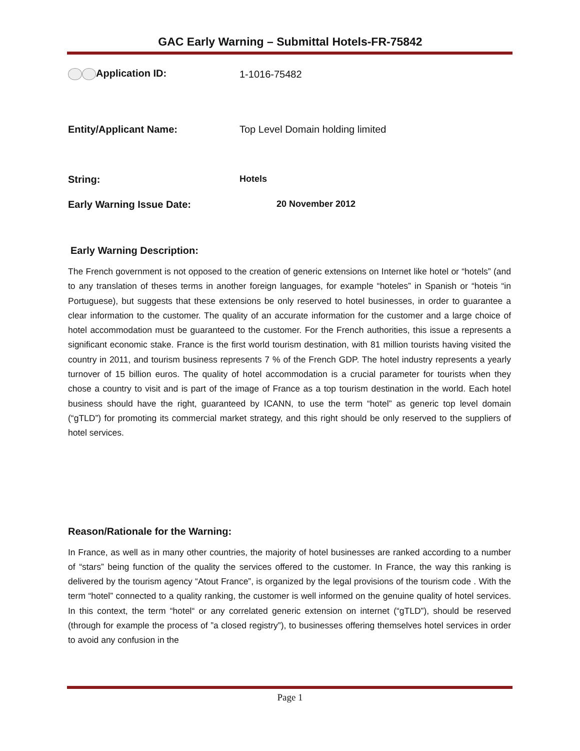GAC Early Warning – Submittal Hotels-FR-75842
Application ID: 1-1016-75482
Entity/Applicant Name: Top Level Domain holding limited
String: Hotels
Early Warning Issue Date: 20 November 2012
Early Warning Description:
The French government is not opposed to the creation of generic extensions on Internet like hotel or “hotels” (and to any translation of theses terms in another foreign languages, for example “hoteles” in Spanish or “hoteis “in Portuguese), but suggests that these extensions be only reserved to hotel businesses, in order to guarantee a clear information to the customer. The quality of an accurate information for the customer and a large choice of hotel accommodation must be guaranteed to the customer. For the French authorities, this issue a represents a significant economic stake. France is the first world tourism destination, with 81 million tourists having visited the country in 2011, and tourism business represents 7 % of the French GDP. The hotel industry represents a yearly turnover of 15 billion euros. The quality of hotel accommodation is a crucial parameter for tourists when they chose a country to visit and is part of the image of France as a top tourism destination in the world. Each hotel business should have the right, guaranteed by ICANN, to use the term “hotel” as generic top level domain (“gTLD”) for promoting its commercial market strategy, and this right should be only reserved to the suppliers of hotel services.
Reason/Rationale for the Warning:
In France, as well as in many other countries, the majority of hotel businesses are ranked according to a number of “stars” being function of the quality the services offered to the customer. In France, the way this ranking is delivered by the tourism agency “Atout France”, is organized by the legal provisions of the tourism code . With the term “hotel” connected to a quality ranking, the customer is well informed on the genuine quality of hotel services. In this context, the term “hotel“ or any correlated generic extension on internet (“gTLD”), should be reserved (through for example the process of ”a closed registry”), to businesses offering themselves hotel services in order to avoid any confusion in the
Page 1